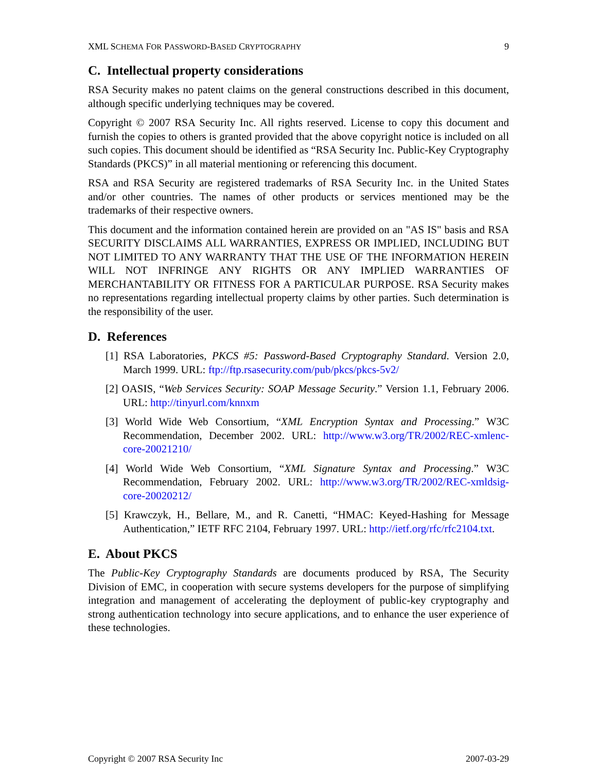XML SCHEMA FOR PASSWORD-BASED CRYPTOGRAPHY 9
C. Intellectual property considerations
RSA Security makes no patent claims on the general constructions described in this document, although specific underlying techniques may be covered.
Copyright © 2007 RSA Security Inc. All rights reserved. License to copy this document and furnish the copies to others is granted provided that the above copyright notice is included on all such copies. This document should be identified as “RSA Security Inc. Public-Key Cryptography Standards (PKCS)” in all material mentioning or referencing this document.
RSA and RSA Security are registered trademarks of RSA Security Inc. in the United States and/or other countries. The names of other products or services mentioned may be the trademarks of their respective owners.
This document and the information contained herein are provided on an "AS IS" basis and RSA SECURITY DISCLAIMS ALL WARRANTIES, EXPRESS OR IMPLIED, INCLUDING BUT NOT LIMITED TO ANY WARRANTY THAT THE USE OF THE INFORMATION HEREIN WILL NOT INFRINGE ANY RIGHTS OR ANY IMPLIED WARRANTIES OF MERCHANTABILITY OR FITNESS FOR A PARTICULAR PURPOSE. RSA Security makes no representations regarding intellectual property claims by other parties. Such determination is the responsibility of the user.
D. References
[1] RSA Laboratories, PKCS #5: Password-Based Cryptography Standard. Version 2.0, March 1999. URL: ftp://ftp.rsasecurity.com/pub/pkcs/pkcs-5v2/
[2] OASIS, “Web Services Security: SOAP Message Security.” Version 1.1, February 2006. URL: http://tinyurl.com/knnxm
[3] World Wide Web Consortium, “XML Encryption Syntax and Processing.” W3C Recommendation, December 2002. URL: http://www.w3.org/TR/2002/REC-xmlenc-core-20021210/
[4] World Wide Web Consortium, “XML Signature Syntax and Processing.” W3C Recommendation, February 2002. URL: http://www.w3.org/TR/2002/REC-xmldsig-core-20020212/
[5] Krawczyk, H., Bellare, M., and R. Canetti, “HMAC: Keyed-Hashing for Message Authentication,” IETF RFC 2104, February 1997. URL: http://ietf.org/rfc/rfc2104.txt.
E. About PKCS
The Public-Key Cryptography Standards are documents produced by RSA, The Security Division of EMC, in cooperation with secure systems developers for the purpose of simplifying integration and management of accelerating the deployment of public-key cryptography and strong authentication technology into secure applications, and to enhance the user experience of these technologies.
Copyright © 2007 RSA Security Inc 2007-03-29